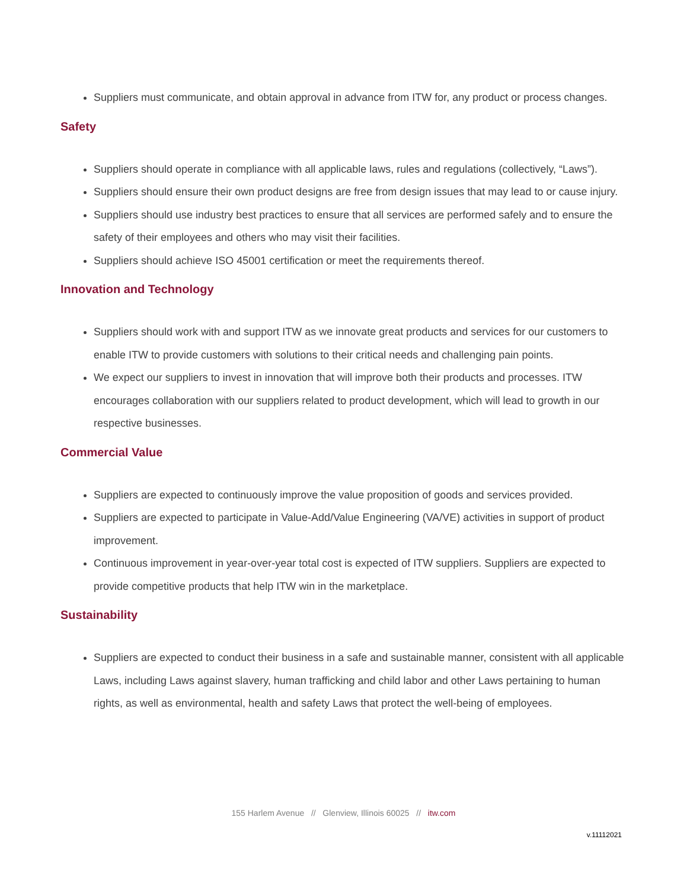Suppliers must communicate, and obtain approval in advance from ITW for, any product or process changes.
Safety
Suppliers should operate in compliance with all applicable laws, rules and regulations (collectively, “Laws”).
Suppliers should ensure their own product designs are free from design issues that may lead to or cause injury.
Suppliers should use industry best practices to ensure that all services are performed safely and to ensure the safety of their employees and others who may visit their facilities.
Suppliers should achieve ISO 45001 certification or meet the requirements thereof.
Innovation and Technology
Suppliers should work with and support ITW as we innovate great products and services for our customers to enable ITW to provide customers with solutions to their critical needs and challenging pain points.
We expect our suppliers to invest in innovation that will improve both their products and processes. ITW encourages collaboration with our suppliers related to product development, which will lead to growth in our respective businesses.
Commercial Value
Suppliers are expected to continuously improve the value proposition of goods and services provided.
Suppliers are expected to participate in Value-Add/Value Engineering (VA/VE) activities in support of product improvement.
Continuous improvement in year-over-year total cost is expected of ITW suppliers. Suppliers are expected to provide competitive products that help ITW win in the marketplace.
Sustainability
Suppliers are expected to conduct their business in a safe and sustainable manner, consistent with all applicable Laws, including Laws against slavery, human trafficking and child labor and other Laws pertaining to human rights, as well as environmental, health and safety Laws that protect the well-being of employees.
155 Harlem Avenue // Glenview, Illinois 60025 // itw.com
v.11112021